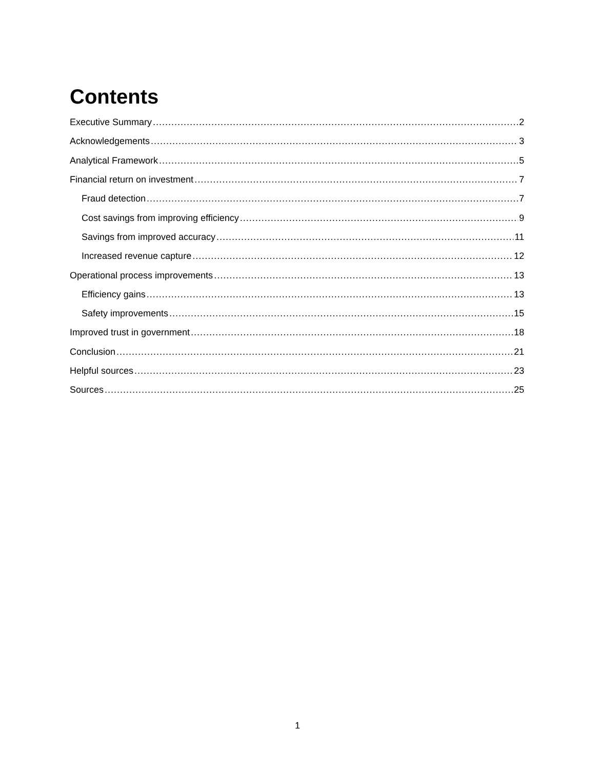Contents
Executive Summary 2
Acknowledgements 3
Analytical Framework 5
Financial return on investment 7
Fraud detection 7
Cost savings from improving efficiency 9
Savings from improved accuracy 11
Increased revenue capture 12
Operational process improvements 13
Efficiency gains 13
Safety improvements 15
Improved trust in government 18
Conclusion 21
Helpful sources 23
Sources 25
1